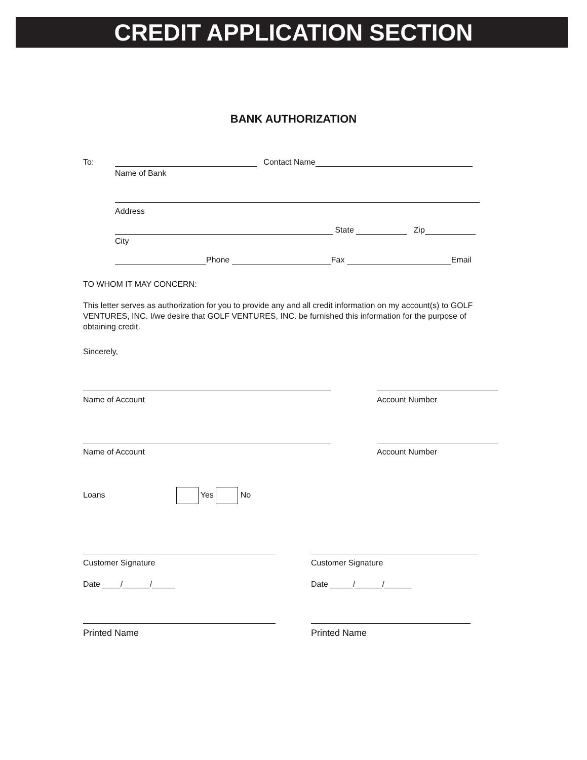CREDIT APPLICATION SECTION
BANK AUTHORIZATION
To: Contact Name
Name of Bank
Address
State Zip
City
Phone Fax Email
TO WHOM IT MAY CONCERN:
This letter serves as authorization for you to provide any and all credit information on my account(s) to GOLF VENTURES, INC. I/we desire that GOLF VENTURES, INC. be furnished this information for the purpose of obtaining credit.
Sincerely,
Name of Account
Account Number
Name of Account
Account Number
Loans Yes No
Customer Signature
Date ____/______/_____
Customer Signature
Date _____/______/______
Printed Name
Printed Name